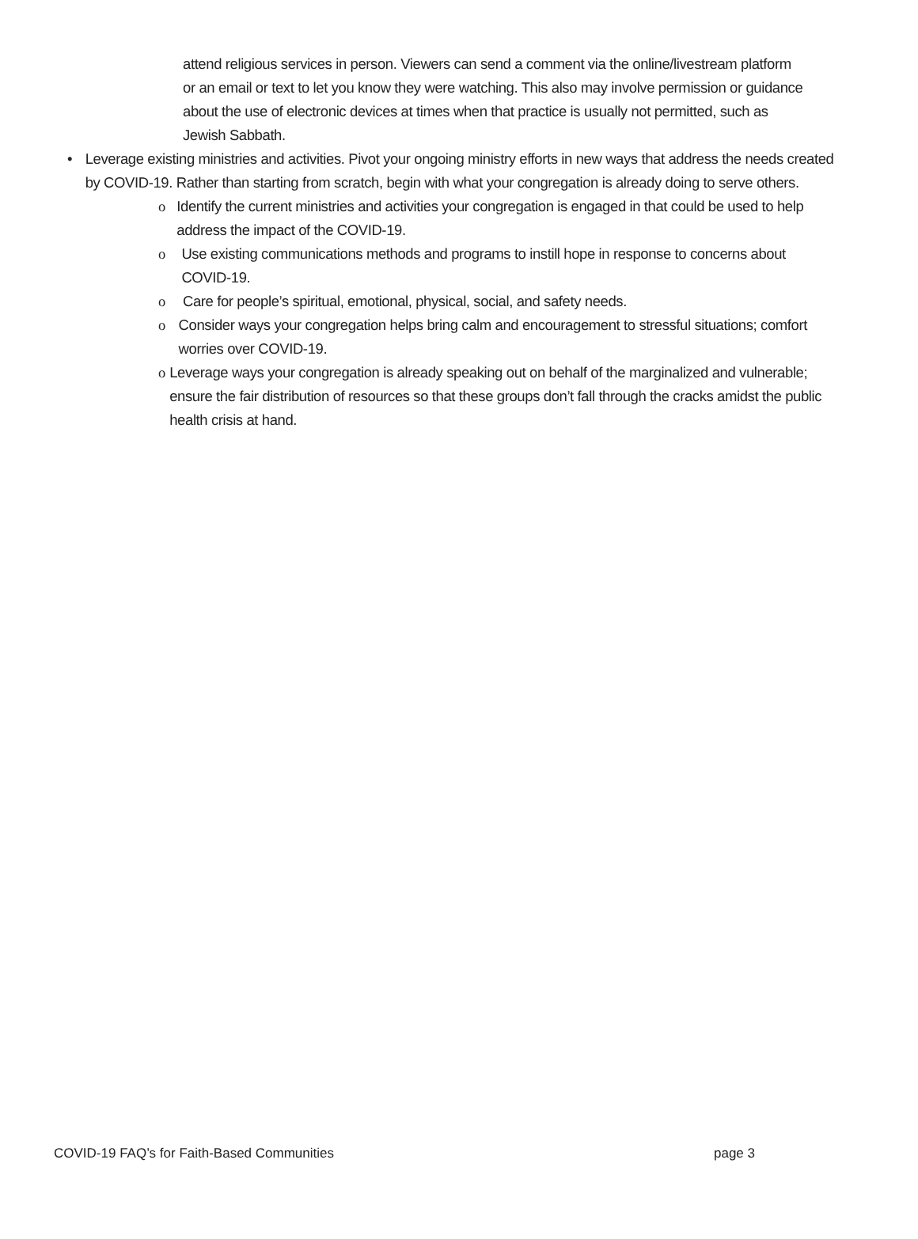attend religious services in person. Viewers can send a comment via the online/livestream platform or an email or text to let you know they were watching. This also may involve permission or guidance about the use of electronic devices at times when that practice is usually not permitted, such as Jewish Sabbath.
• Leverage existing ministries and activities. Pivot your ongoing ministry efforts in new ways that address the needs created by COVID-19. Rather than starting from scratch, begin with what your congregation is already doing to serve others.
o Identify the current ministries and activities your congregation is engaged in that could be used to help address the impact of the COVID-19.
o Use existing communications methods and programs to instill hope in response to concerns about COVID-19.
o Care for people’s spiritual, emotional, physical, social, and safety needs.
o Consider ways your congregation helps bring calm and encouragement to stressful situations; comfort worries over COVID-19.
o Leverage ways your congregation is already speaking out on behalf of the marginalized and vulnerable; ensure the fair distribution of resources so that these groups don’t fall through the cracks amidst the public health crisis at hand.
COVID-19 FAQ’s for Faith-Based Communities page 3